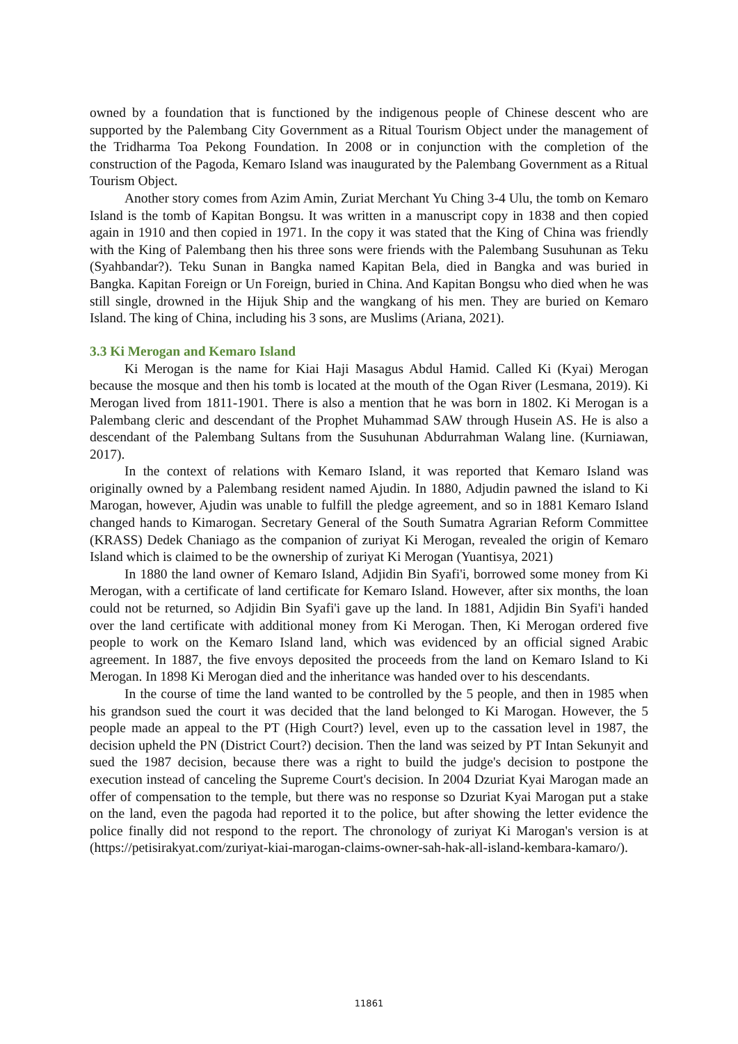owned by a foundation that is functioned by the indigenous people of Chinese descent who are supported by the Palembang City Government as a Ritual Tourism Object under the management of the Tridharma Toa Pekong Foundation. In 2008 or in conjunction with the completion of the construction of the Pagoda, Kemaro Island was inaugurated by the Palembang Government as a Ritual Tourism Object.
Another story comes from Azim Amin, Zuriat Merchant Yu Ching 3-4 Ulu, the tomb on Kemaro Island is the tomb of Kapitan Bongsu. It was written in a manuscript copy in 1838 and then copied again in 1910 and then copied in 1971. In the copy it was stated that the King of China was friendly with the King of Palembang then his three sons were friends with the Palembang Susuhunan as Teku (Syahbandar?). Teku Sunan in Bangka named Kapitan Bela, died in Bangka and was buried in Bangka. Kapitan Foreign or Un Foreign, buried in China. And Kapitan Bongsu who died when he was still single, drowned in the Hijuk Ship and the wangkang of his men. They are buried on Kemaro Island. The king of China, including his 3 sons, are Muslims (Ariana, 2021).
3.3 Ki Merogan and Kemaro Island
Ki Merogan is the name for Kiai Haji Masagus Abdul Hamid. Called Ki (Kyai) Merogan because the mosque and then his tomb is located at the mouth of the Ogan River (Lesmana, 2019). Ki Merogan lived from 1811-1901. There is also a mention that he was born in 1802. Ki Merogan is a Palembang cleric and descendant of the Prophet Muhammad SAW through Husein AS. He is also a descendant of the Palembang Sultans from the Susuhunan Abdurrahman Walang line. (Kurniawan, 2017).
In the context of relations with Kemaro Island, it was reported that Kemaro Island was originally owned by a Palembang resident named Ajudin. In 1880, Adjudin pawned the island to Ki Marogan, however, Ajudin was unable to fulfill the pledge agreement, and so in 1881 Kemaro Island changed hands to Kimarogan. Secretary General of the South Sumatra Agrarian Reform Committee (KRASS) Dedek Chaniago as the companion of zuriyat Ki Merogan, revealed the origin of Kemaro Island which is claimed to be the ownership of zuriyat Ki Merogan (Yuantisya, 2021)
In 1880 the land owner of Kemaro Island, Adjidin Bin Syafi'i, borrowed some money from Ki Merogan, with a certificate of land certificate for Kemaro Island. However, after six months, the loan could not be returned, so Adjidin Bin Syafi'i gave up the land. In 1881, Adjidin Bin Syafi'i handed over the land certificate with additional money from Ki Merogan. Then, Ki Merogan ordered five people to work on the Kemaro Island land, which was evidenced by an official signed Arabic agreement. In 1887, the five envoys deposited the proceeds from the land on Kemaro Island to Ki Merogan. In 1898 Ki Merogan died and the inheritance was handed over to his descendants.
In the course of time the land wanted to be controlled by the 5 people, and then in 1985 when his grandson sued the court it was decided that the land belonged to Ki Marogan. However, the 5 people made an appeal to the PT (High Court?) level, even up to the cassation level in 1987, the decision upheld the PN (District Court?) decision. Then the land was seized by PT Intan Sekunyit and sued the 1987 decision, because there was a right to build the judge's decision to postpone the execution instead of canceling the Supreme Court's decision. In 2004 Dzuriat Kyai Marogan made an offer of compensation to the temple, but there was no response so Dzuriat Kyai Marogan put a stake on the land, even the pagoda had reported it to the police, but after showing the letter evidence the police finally did not respond to the report. The chronology of zuriyat Ki Marogan's version is at (https://petisirakyat.com/zuriyat-kiai-marogan-claims-owner-sah-hak-all-island-kembara-kamaro/).
11861